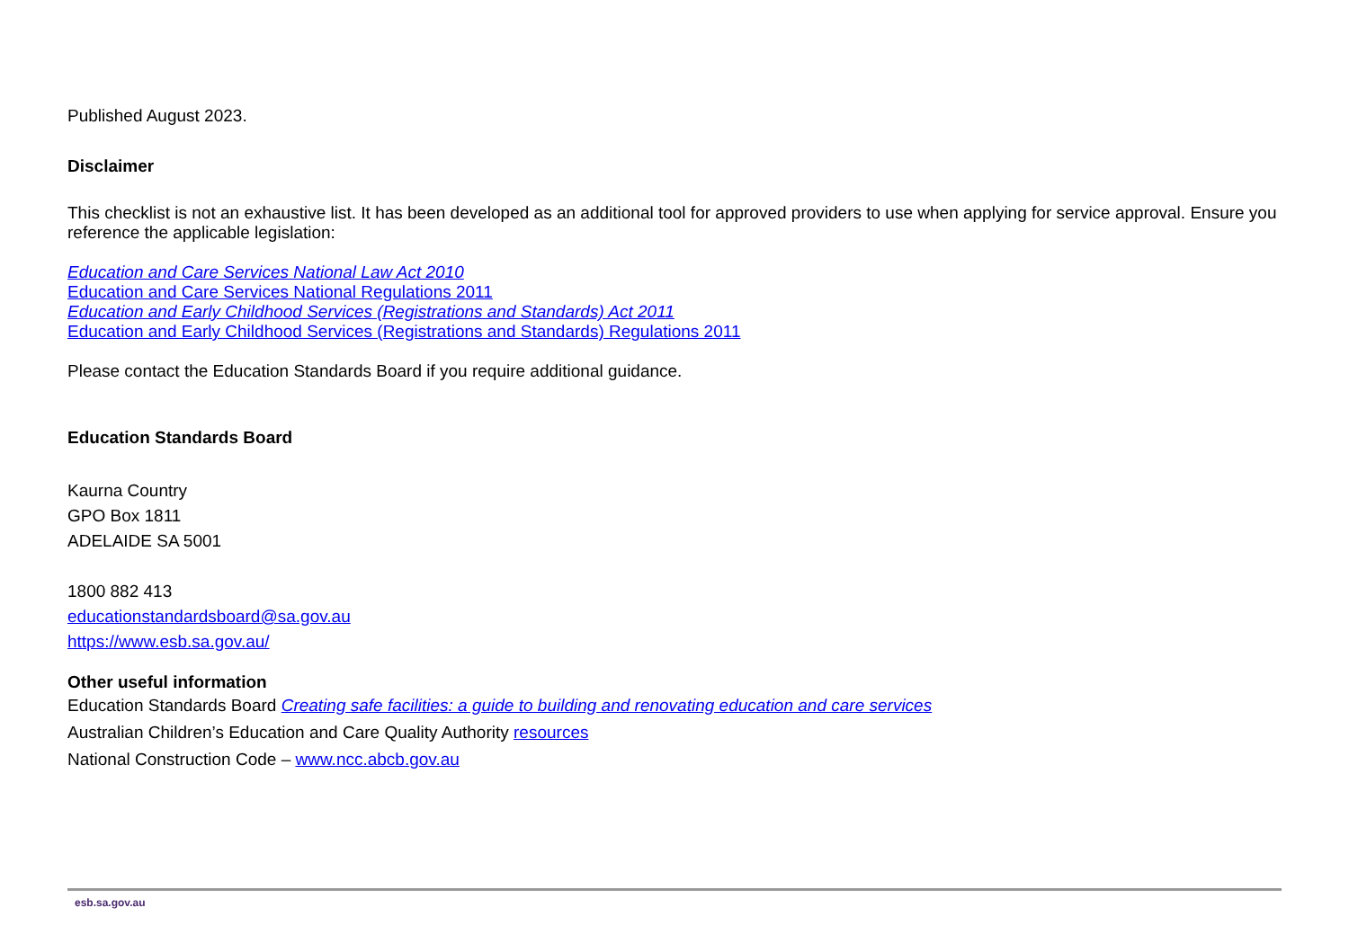Published August 2023.
Disclaimer
This checklist is not an exhaustive list. It has been developed as an additional tool for approved providers to use when applying for service approval. Ensure you reference the applicable legislation:
Education and Care Services National Law Act 2010
Education and Care Services National Regulations 2011
Education and Early Childhood Services (Registrations and Standards) Act 2011
Education and Early Childhood Services (Registrations and Standards) Regulations 2011
Please contact the Education Standards Board if you require additional guidance.
Education Standards Board
Kaurna Country
GPO Box 1811
ADELAIDE SA 5001
1800 882 413
educationstandardsboard@sa.gov.au
https://www.esb.sa.gov.au/
Other useful information
Education Standards Board Creating safe facilities: a guide to building and renovating education and care services
Australian Children’s Education and Care Quality Authority resources
National Construction Code – www.ncc.abcb.gov.au
esb.sa.gov.au